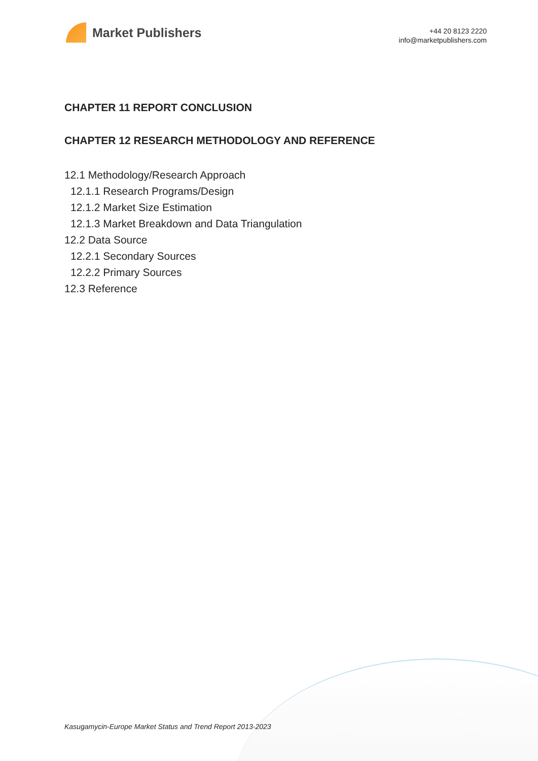Market Publishers
+44 20 8123 2220
info@marketpublishers.com
CHAPTER 11 REPORT CONCLUSION
CHAPTER 12 RESEARCH METHODOLOGY AND REFERENCE
12.1 Methodology/Research Approach
12.1.1 Research Programs/Design
12.1.2 Market Size Estimation
12.1.3 Market Breakdown and Data Triangulation
12.2 Data Source
12.2.1 Secondary Sources
12.2.2 Primary Sources
12.3 Reference
Kasugamycin-Europe Market Status and Trend Report 2013-2023